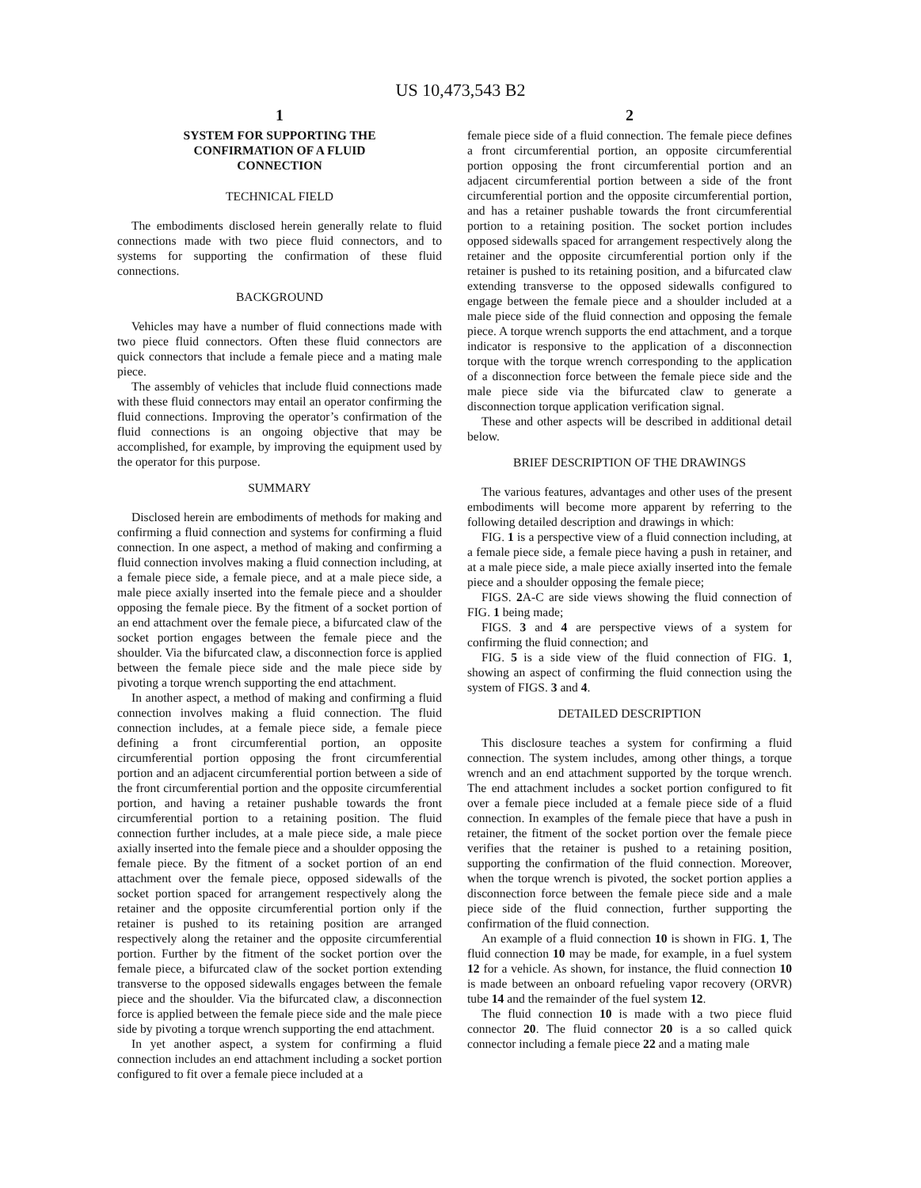US 10,473,543 B2
1
SYSTEM FOR SUPPORTING THE
CONFIRMATION OF A FLUID
CONNECTION
TECHNICAL FIELD
The embodiments disclosed herein generally relate to fluid connections made with two piece fluid connectors, and to systems for supporting the confirmation of these fluid connections.
BACKGROUND
Vehicles may have a number of fluid connections made with two piece fluid connectors. Often these fluid connectors are quick connectors that include a female piece and a mating male piece.
The assembly of vehicles that include fluid connections made with these fluid connectors may entail an operator confirming the fluid connections. Improving the operator’s confirmation of the fluid connections is an ongoing objective that may be accomplished, for example, by improving the equipment used by the operator for this purpose.
SUMMARY
Disclosed herein are embodiments of methods for making and confirming a fluid connection and systems for confirming a fluid connection. In one aspect, a method of making and confirming a fluid connection involves making a fluid connection including, at a female piece side, a female piece, and at a male piece side, a male piece axially inserted into the female piece and a shoulder opposing the female piece. By the fitment of a socket portion of an end attachment over the female piece, a bifurcated claw of the socket portion engages between the female piece and the shoulder. Via the bifurcated claw, a disconnection force is applied between the female piece side and the male piece side by pivoting a torque wrench supporting the end attachment.
In another aspect, a method of making and confirming a fluid connection involves making a fluid connection. The fluid connection includes, at a female piece side, a female piece defining a front circumferential portion, an opposite circumferential portion opposing the front circumferential portion and an adjacent circumferential portion between a side of the front circumferential portion and the opposite circumferential portion, and having a retainer pushable towards the front circumferential portion to a retaining position. The fluid connection further includes, at a male piece side, a male piece axially inserted into the female piece and a shoulder opposing the female piece. By the fitment of a socket portion of an end attachment over the female piece, opposed sidewalls of the socket portion spaced for arrangement respectively along the retainer and the opposite circumferential portion only if the retainer is pushed to its retaining position are arranged respectively along the retainer and the opposite circumferential portion. Further by the fitment of the socket portion over the female piece, a bifurcated claw of the socket portion extending transverse to the opposed sidewalls engages between the female piece and the shoulder. Via the bifurcated claw, a disconnection force is applied between the female piece side and the male piece side by pivoting a torque wrench supporting the end attachment.
In yet another aspect, a system for confirming a fluid connection includes an end attachment including a socket portion configured to fit over a female piece included at a
2
female piece side of a fluid connection. The female piece defines a front circumferential portion, an opposite circumferential portion opposing the front circumferential portion and an adjacent circumferential portion between a side of the front circumferential portion and the opposite circumferential portion, and has a retainer pushable towards the front circumferential portion to a retaining position. The socket portion includes opposed sidewalls spaced for arrangement respectively along the retainer and the opposite circumferential portion only if the retainer is pushed to its retaining position, and a bifurcated claw extending transverse to the opposed sidewalls configured to engage between the female piece and a shoulder included at a male piece side of the fluid connection and opposing the female piece. A torque wrench supports the end attachment, and a torque indicator is responsive to the application of a disconnection torque with the torque wrench corresponding to the application of a disconnection force between the female piece side and the male piece side via the bifurcated claw to generate a disconnection torque application verification signal.
These and other aspects will be described in additional detail below.
BRIEF DESCRIPTION OF THE DRAWINGS
The various features, advantages and other uses of the present embodiments will become more apparent by referring to the following detailed description and drawings in which:
FIG. 1 is a perspective view of a fluid connection including, at a female piece side, a female piece having a push in retainer, and at a male piece side, a male piece axially inserted into the female piece and a shoulder opposing the female piece;
FIGS. 2 A-C are side views showing the fluid connection of FIG. 1 being made;
FIGS. 3 and 4 are perspective views of a system for confirming the fluid connection; and
FIG. 5 is a side view of the fluid connection of FIG. 1, showing an aspect of confirming the fluid connection using the system of FIGS. 3 and 4.
DETAILED DESCRIPTION
This disclosure teaches a system for confirming a fluid connection. The system includes, among other things, a torque wrench and an end attachment supported by the torque wrench. The end attachment includes a socket portion configured to fit over a female piece included at a female piece side of a fluid connection. In examples of the female piece that have a push in retainer, the fitment of the socket portion over the female piece verifies that the retainer is pushed to a retaining position, supporting the confirmation of the fluid connection. Moreover, when the torque wrench is pivoted, the socket portion applies a disconnection force between the female piece side and a male piece side of the fluid connection, further supporting the confirmation of the fluid connection.
An example of a fluid connection 10 is shown in FIG. 1, The fluid connection 10 may be made, for example, in a fuel system 12 for a vehicle. As shown, for instance, the fluid connection 10 is made between an onboard refueling vapor recovery (ORVR) tube 14 and the remainder of the fuel system 12.
The fluid connection 10 is made with a two piece fluid connector 20. The fluid connector 20 is a so called quick connector including a female piece 22 and a mating male